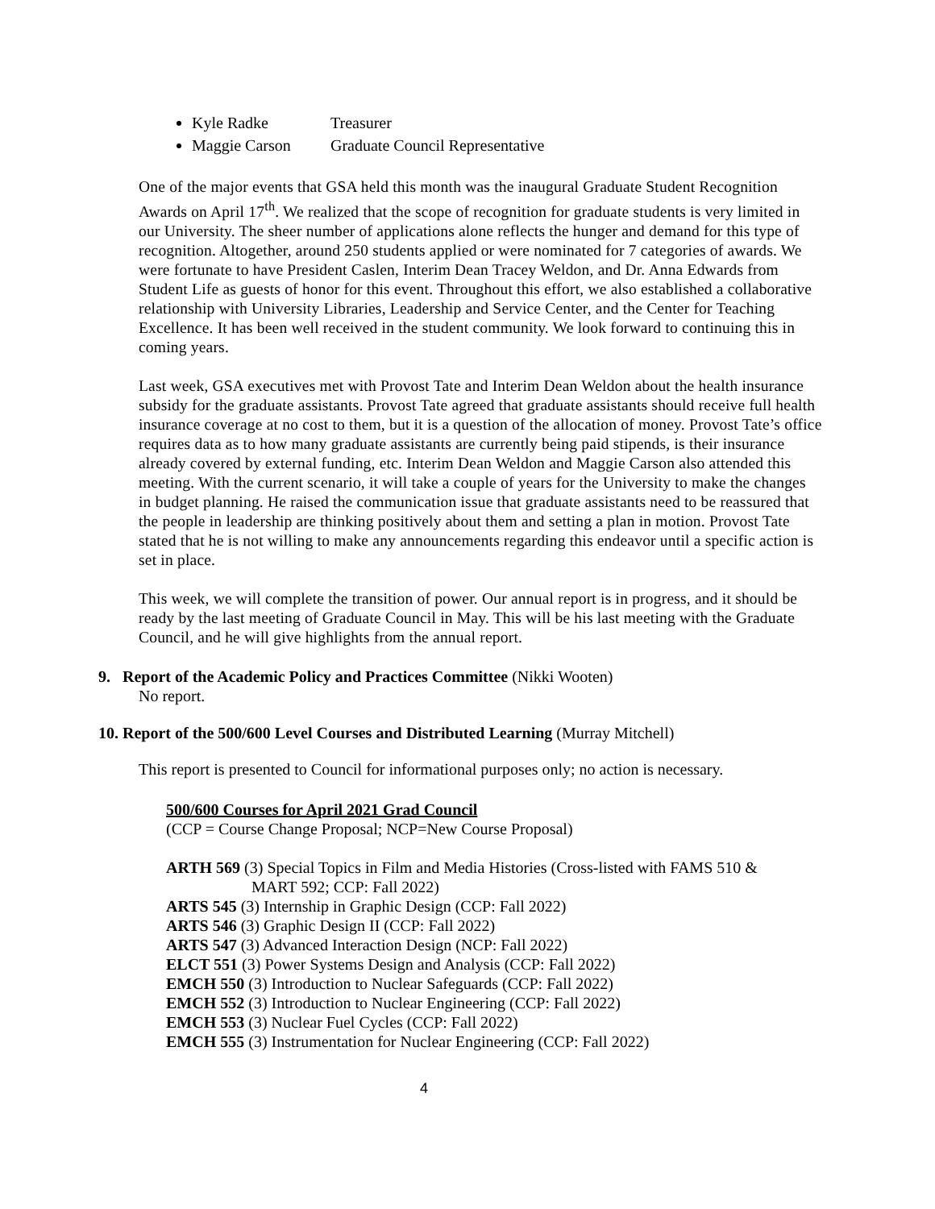Kyle Radke Treasurer
Maggie Carson Graduate Council Representative
One of the major events that GSA held this month was the inaugural Graduate Student Recognition Awards on April 17<sup>th</sup>. We realized that the scope of recognition for graduate students is very limited in our University. The sheer number of applications alone reflects the hunger and demand for this type of recognition. Altogether, around 250 students applied or were nominated for 7 categories of awards. We were fortunate to have President Caslen, Interim Dean Tracey Weldon, and Dr. Anna Edwards from Student Life as guests of honor for this event. Throughout this effort, we also established a collaborative relationship with University Libraries, Leadership and Service Center, and the Center for Teaching Excellence. It has been well received in the student community. We look forward to continuing this in coming years.
Last week, GSA executives met with Provost Tate and Interim Dean Weldon about the health insurance subsidy for the graduate assistants. Provost Tate agreed that graduate assistants should receive full health insurance coverage at no cost to them, but it is a question of the allocation of money. Provost Tate’s office requires data as to how many graduate assistants are currently being paid stipends, is their insurance already covered by external funding, etc. Interim Dean Weldon and Maggie Carson also attended this meeting. With the current scenario, it will take a couple of years for the University to make the changes in budget planning. He raised the communication issue that graduate assistants need to be reassured that the people in leadership are thinking positively about them and setting a plan in motion. Provost Tate stated that he is not willing to make any announcements regarding this endeavor until a specific action is set in place.
This week, we will complete the transition of power. Our annual report is in progress, and it should be ready by the last meeting of Graduate Council in May. This will be his last meeting with the Graduate Council, and he will give highlights from the annual report.
9. Report of the Academic Policy and Practices Committee (Nikki Wooten)
No report.
10. Report of the 500/600 Level Courses and Distributed Learning (Murray Mitchell)
This report is presented to Council for informational purposes only; no action is necessary.
500/600 Courses for April 2021 Grad Council
(CCP = Course Change Proposal; NCP=New Course Proposal)
ARTH 569 (3) Special Topics in Film and Media Histories (Cross-listed with FAMS 510 &
MART 592; CCP: Fall 2022)
ARTS 545 (3) Internship in Graphic Design (CCP: Fall 2022)
ARTS 546 (3) Graphic Design II (CCP: Fall 2022)
ARTS 547 (3) Advanced Interaction Design (NCP: Fall 2022)
ELCT 551 (3) Power Systems Design and Analysis (CCP: Fall 2022)
EMCH 550 (3) Introduction to Nuclear Safeguards (CCP: Fall 2022)
EMCH 552 (3) Introduction to Nuclear Engineering (CCP: Fall 2022)
EMCH 553 (3) Nuclear Fuel Cycles (CCP: Fall 2022)
EMCH 555 (3) Instrumentation for Nuclear Engineering (CCP: Fall 2022)
4